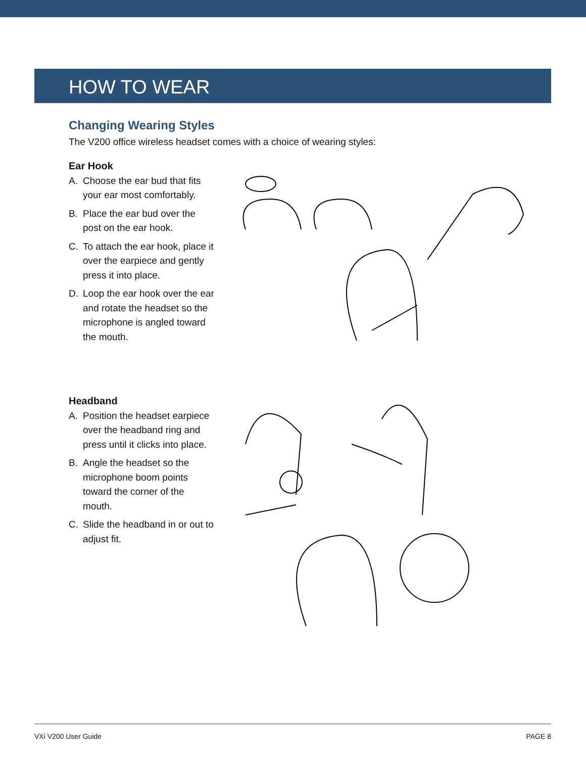HOW TO WEAR
Changing Wearing Styles
The V200 office wireless headset comes with a choice of wearing styles:
Ear Hook
A. Choose the ear bud that fits your ear most comfortably.
B. Place the ear bud over the post on the ear hook.
C. To attach the ear hook, place it over the earpiece and gently press it into place.
D. Loop the ear hook over the ear and rotate the headset so the microphone is angled toward the mouth.
Headband
A. Position the headset earpiece over the headband ring and press until it clicks into place.
B. Angle the headset so the microphone boom points toward the corner of the mouth.
C. Slide the headband in or out to adjust fit.
VXi V200 User Guide PAGE 8